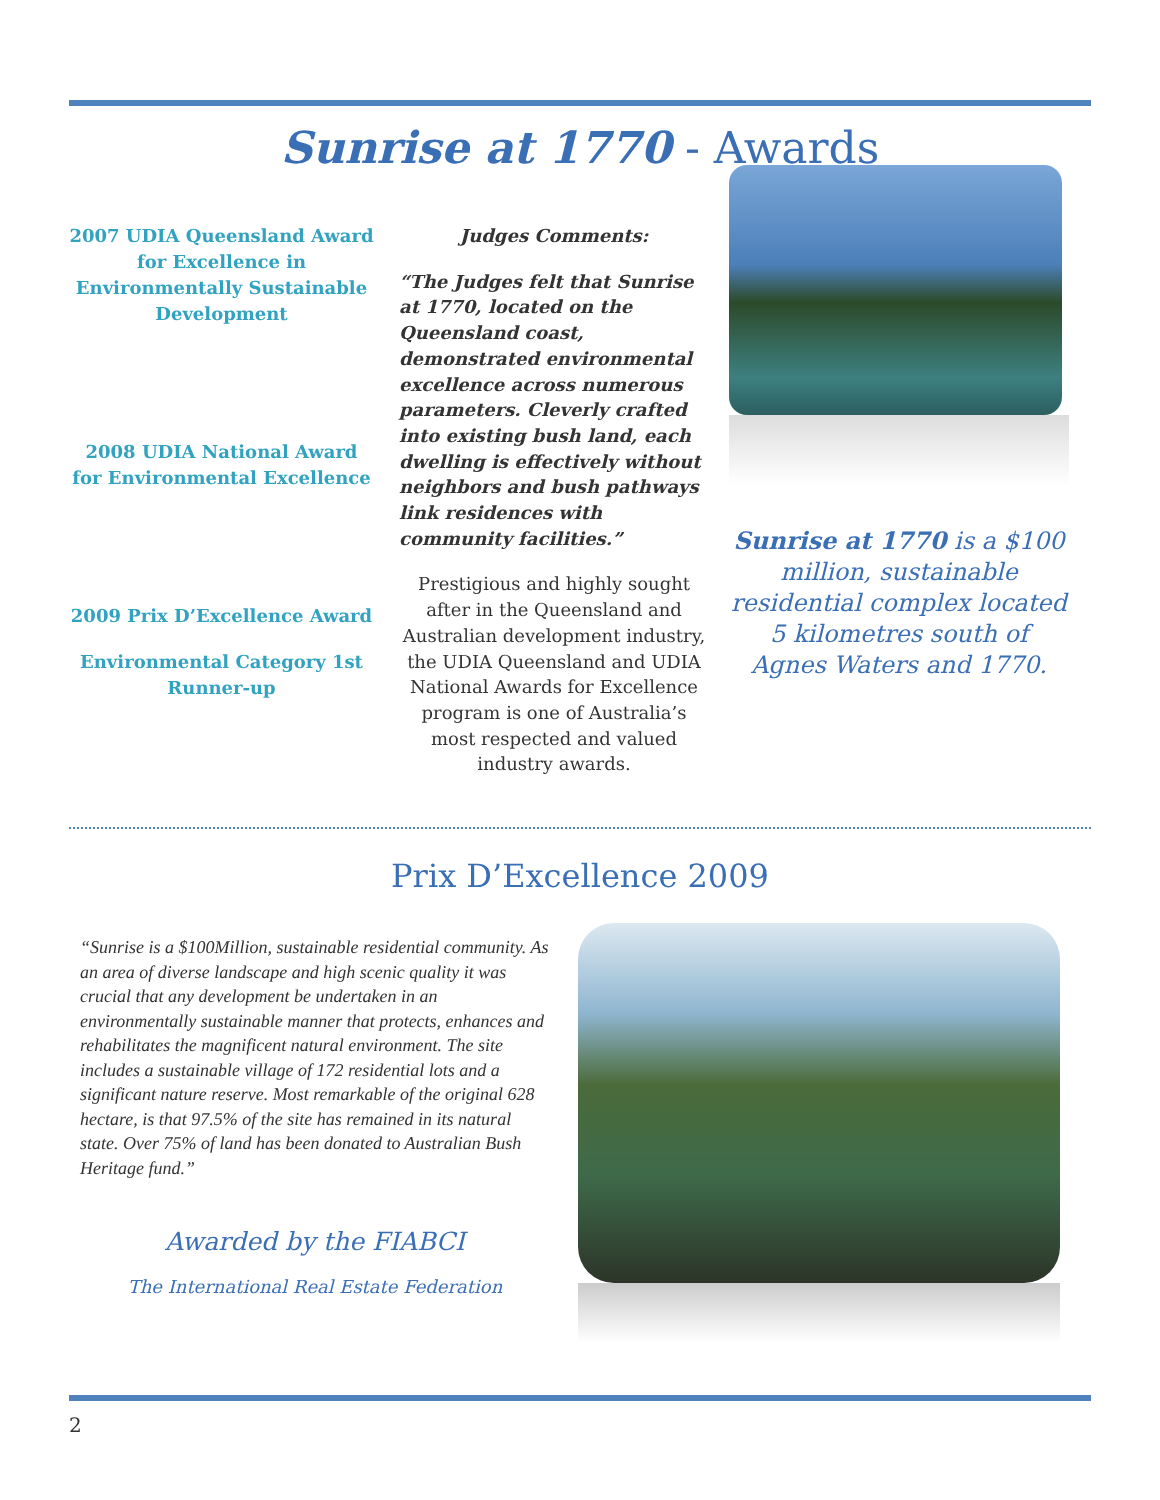Sunrise at 1770 - Awards
2007 UDIA Queensland Award for Excellence in Environmentally Sustainable Development
2008 UDIA National Award for Environmental Excellence
2009 Prix D’Excellence Award
Environmental Category 1st Runner-up
Judges Comments:
“The Judges felt that Sunrise at 1770, located on the Queensland coast, demonstrated environmental excellence across numerous parameters. Cleverly crafted into existing bush land, each dwelling is effectively without neighbors and bush pathways link residences with community facilities.”
Prestigious and highly sought after in the Queensland and Australian development industry, the UDIA Queensland and UDIA National Awards for Excellence program is one of Australia’s most respected and valued industry awards.
Sunrise at 1770 is a $100 million, sustainable residential complex located 5 kilometres south of Agnes Waters and 1770.
Prix D’Excellence 2009
“Sunrise is a $100Million, sustainable residential community. As an area of diverse landscape and high scenic quality it was crucial that any development be undertaken in an environmentally sustainable manner that protects, enhances and rehabilitates the magnificent natural environment. The site includes a sustainable village of 172 residential lots and a significant nature reserve. Most remarkable of the original 628 hectare, is that 97.5% of the site has remained in its natural state. Over 75% of land has been donated to Australian Bush Heritage fund.”
Awarded by the FIABCI
The International Real Estate Federation
2